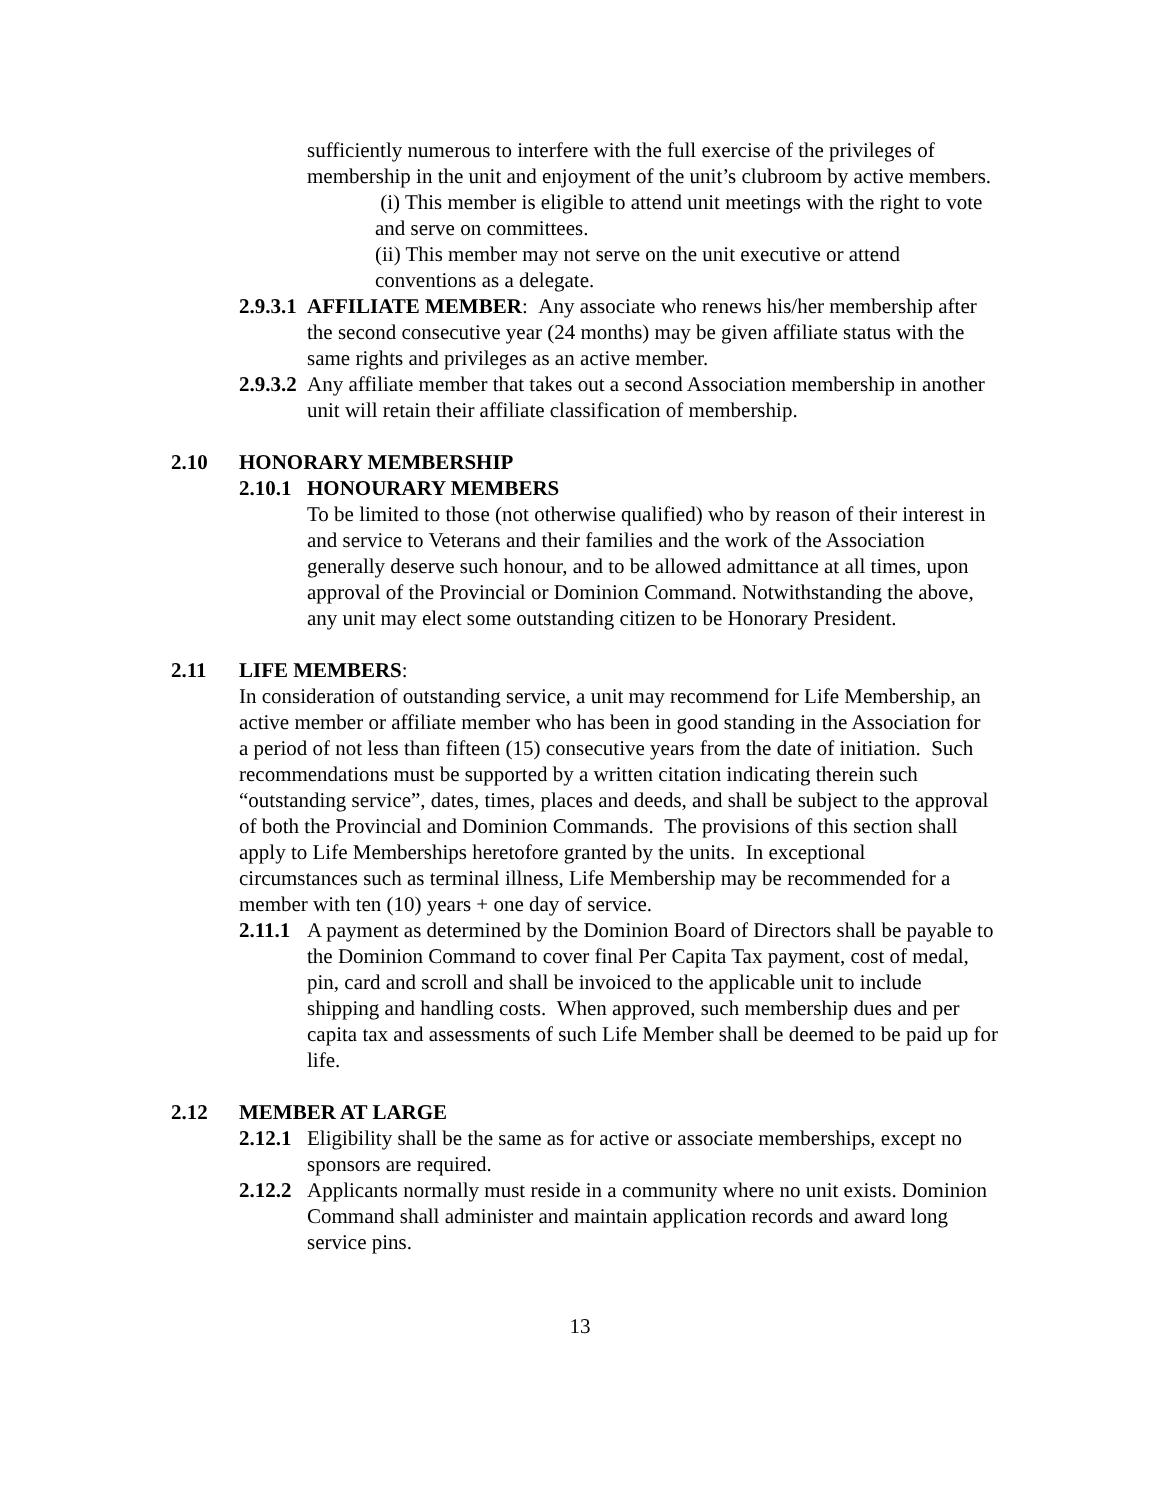sufficiently numerous to interfere with the full exercise of the privileges of membership in the unit and enjoyment of the unit’s clubroom by active members.
(i) This member is eligible to attend unit meetings with the right to vote and serve on committees.
(ii) This member may not serve on the unit executive or attend conventions as a delegate.
2.9.3.1
AFFILIATE MEMBER: Any associate who renews his/her membership after the second consecutive year (24 months) may be given affiliate status with the same rights and privileges as an active member.
2.9.3.2
Any affiliate member that takes out a second Association membership in another unit will retain their affiliate classification of membership.
2.10 HONORARY MEMBERSHIP
2.10.1 HONOURARY MEMBERS
To be limited to those (not otherwise qualified) who by reason of their interest in and service to Veterans and their families and the work of the Association generally deserve such honour, and to be allowed admittance at all times, upon approval of the Provincial or Dominion Command. Notwithstanding the above, any unit may elect some outstanding citizen to be Honorary President.
2.11 LIFE MEMBERS:
In consideration of outstanding service, a unit may recommend for Life Membership, an active member or affiliate member who has been in good standing in the Association for a period of not less than fifteen (15) consecutive years from the date of initiation. Such recommendations must be supported by a written citation indicating therein such “outstanding service”, dates, times, places and deeds, and shall be subject to the approval of both the Provincial and Dominion Commands. The provisions of this section shall apply to Life Memberships heretofore granted by the units. In exceptional circumstances such as terminal illness, Life Membership may be recommended for a member with ten (10) years + one day of service.
2.11.1
A payment as determined by the Dominion Board of Directors shall be payable to the Dominion Command to cover final Per Capita Tax payment, cost of medal, pin, card and scroll and shall be invoiced to the applicable unit to include shipping and handling costs. When approved, such membership dues and per capita tax and assessments of such Life Member shall be deemed to be paid up for life.
2.12 MEMBER AT LARGE
2.12.1
Eligibility shall be the same as for active or associate memberships, except no sponsors are required.
2.12.2
Applicants normally must reside in a community where no unit exists. Dominion Command shall administer and maintain application records and award long service pins.
13